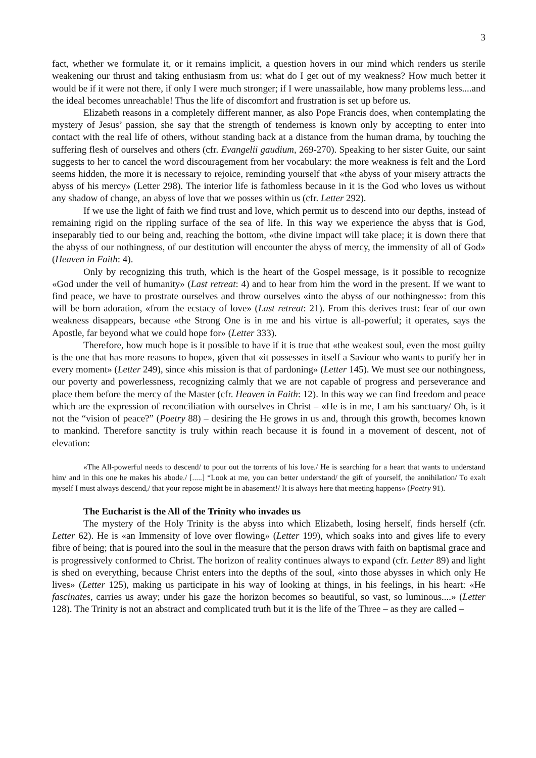3
fact, whether we formulate it, or it remains implicit, a question hovers in our mind which renders us sterile weakening our thrust and taking enthusiasm from us: what do I get out of my weakness? How much better it would be if it were not there, if only I were much stronger; if I were unassailable, how many problems less....and the ideal becomes unreachable! Thus the life of discomfort and frustration is set up before us.
Elizabeth reasons in a completely different manner, as also Pope Francis does, when contemplating the mystery of Jesus’ passion, she say that the strength of tenderness is known only by accepting to enter into contact with the real life of others, without standing back at a distance from the human drama, by touching the suffering flesh of ourselves and others (cfr. Evangelii gaudium, 269-270). Speaking to her sister Guite, our saint suggests to her to cancel the word discouragement from her vocabulary: the more weakness is felt and the Lord seems hidden, the more it is necessary to rejoice, reminding yourself that «the abyss of your misery attracts the abyss of his mercy» (Letter 298). The interior life is fathomless because in it is the God who loves us without any shadow of change, an abyss of love that we posses within us (cfr. Letter 292).
If we use the light of faith we find trust and love, which permit us to descend into our depths, instead of remaining rigid on the rippling surface of the sea of life. In this way we experience the abyss that is God, inseparably tied to our being and, reaching the bottom, «the divine impact will take place; it is down there that the abyss of our nothingness, of our destitution will encounter the abyss of mercy, the immensity of all of God» (Heaven in Faith: 4).
Only by recognizing this truth, which is the heart of the Gospel message, is it possible to recognize «God under the veil of humanity» (Last retreat: 4) and to hear from him the word in the present. If we want to find peace, we have to prostrate ourselves and throw ourselves «into the abyss of our nothingness»: from this will be born adoration, «from the ecstacy of love» (Last retreat: 21). From this derives trust: fear of our own weakness disappears, because «the Strong One is in me and his virtue is all-powerful; it operates, says the Apostle, far beyond what we could hope for» (Letter 333).
Therefore, how much hope is it possible to have if it is true that «the weakest soul, even the most guilty is the one that has more reasons to hope», given that «it possesses in itself a Saviour who wants to purify her in every moment» (Letter 249), since «his mission is that of pardoning» (Letter 145). We must see our nothingness, our poverty and powerlessness, recognizing calmly that we are not capable of progress and perseverance and place them before the mercy of the Master (cfr. Heaven in Faith: 12). In this way we can find freedom and peace which are the expression of reconciliation with ourselves in Christ – «He is in me, I am his sanctuary/ Oh, is it not the “vision of peace?” (Poetry 88) – desiring the He grows in us and, through this growth, becomes known to mankind. Therefore sanctity is truly within reach because it is found in a movement of descent, not of elevation:
«The All-powerful needs to descend/ to pour out the torrents of his love./ He is searching for a heart that wants to understand him/ and in this one he makes his abode./ [.....] “Look at me, you can better understand/ the gift of yourself, the annihilation/ To exalt myself I must always descend,/ that your repose might be in abasement!/ It is always here that meeting happens» (Poetry 91).
The Eucharist is the All of the Trinity who invades us
The mystery of the Holy Trinity is the abyss into which Elizabeth, losing herself, finds herself (cfr. Letter 62). He is «an Immensity of love over flowing» (Letter 199), which soaks into and gives life to every fibre of being; that is poured into the soul in the measure that the person draws with faith on baptismal grace and is progressively conformed to Christ. The horizon of reality continues always to expand (cfr. Letter 89) and light is shed on everything, because Christ enters into the depths of the soul, «into those abysses in which only He lives» (Letter 125), making us participate in his way of looking at things, in his feelings, in his heart: «He fascinates, carries us away; under his gaze the horizon becomes so beautiful, so vast, so luminous....» (Letter 128). The Trinity is not an abstract and complicated truth but it is the life of the Three – as they are called –